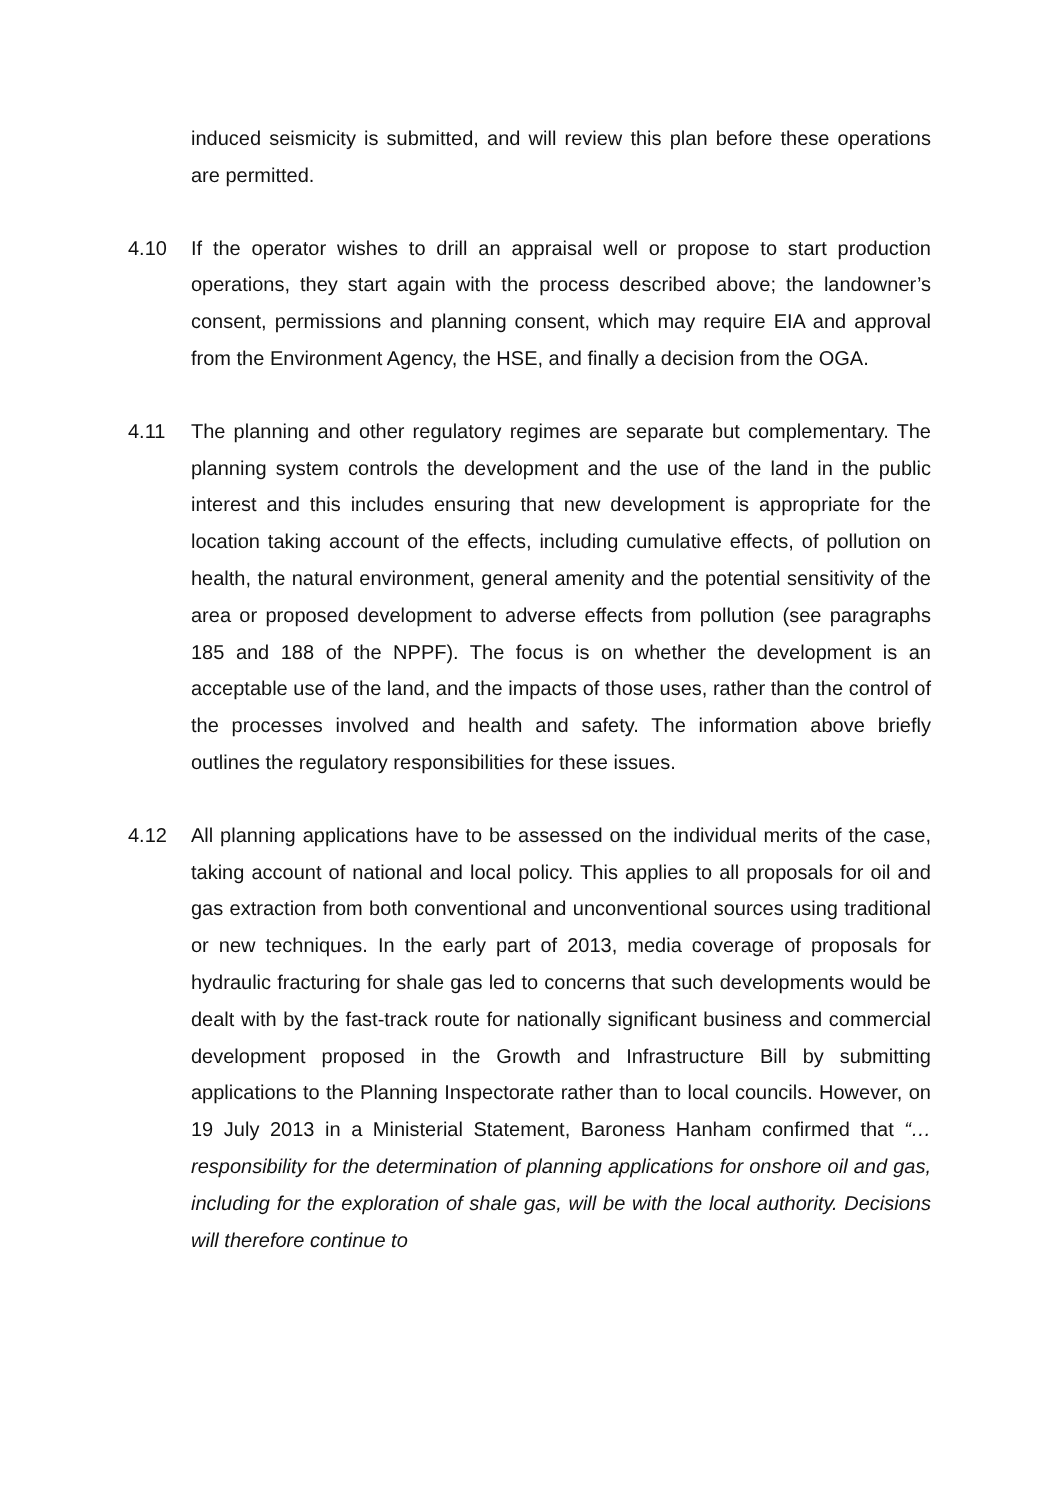induced seismicity is submitted, and will review this plan before these operations are permitted.
4.10 If the operator wishes to drill an appraisal well or propose to start production operations, they start again with the process described above; the landowner’s consent, permissions and planning consent, which may require EIA and approval from the Environment Agency, the HSE, and finally a decision from the OGA.
4.11 The planning and other regulatory regimes are separate but complementary. The planning system controls the development and the use of the land in the public interest and this includes ensuring that new development is appropriate for the location taking account of the effects, including cumulative effects, of pollution on health, the natural environment, general amenity and the potential sensitivity of the area or proposed development to adverse effects from pollution (see paragraphs 185 and 188 of the NPPF). The focus is on whether the development is an acceptable use of the land, and the impacts of those uses, rather than the control of the processes involved and health and safety. The information above briefly outlines the regulatory responsibilities for these issues.
4.12 All planning applications have to be assessed on the individual merits of the case, taking account of national and local policy. This applies to all proposals for oil and gas extraction from both conventional and unconventional sources using traditional or new techniques. In the early part of 2013, media coverage of proposals for hydraulic fracturing for shale gas led to concerns that such developments would be dealt with by the fast-track route for nationally significant business and commercial development proposed in the Growth and Infrastructure Bill by submitting applications to the Planning Inspectorate rather than to local councils. However, on 19 July 2013 in a Ministerial Statement, Baroness Hanham confirmed that “… responsibility for the determination of planning applications for onshore oil and gas, including for the exploration of shale gas, will be with the local authority. Decisions will therefore continue to